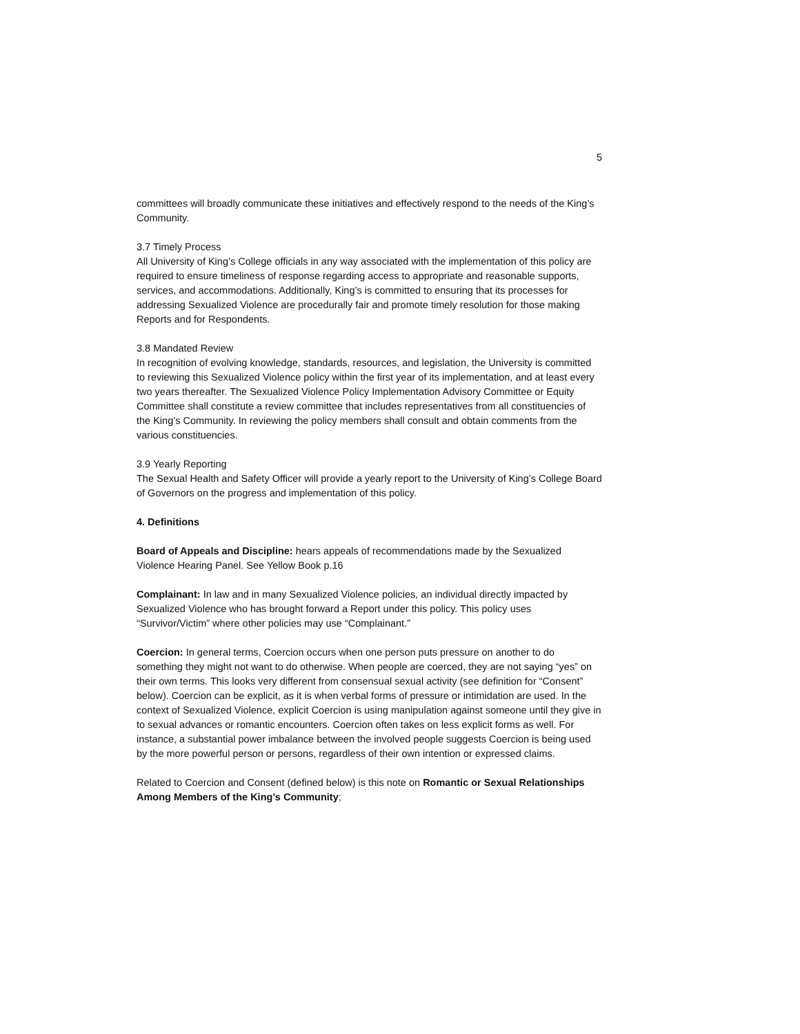5
committees will broadly communicate these initiatives and effectively respond to the needs of the King’s Community.
3.7 Timely Process
All University of King’s College officials in any way associated with the implementation of this policy are required to ensure timeliness of response regarding access to appropriate and reasonable supports, services, and accommodations. Additionally, King’s is committed to ensuring that its processes for addressing Sexualized Violence are procedurally fair and promote timely resolution for those making Reports and for Respondents.
3.8 Mandated Review
In recognition of evolving knowledge, standards, resources, and legislation, the University is committed to reviewing this Sexualized Violence policy within the first year of its implementation, and at least every two years thereafter. The Sexualized Violence Policy Implementation Advisory Committee or Equity Committee shall constitute a review committee that includes representatives from all constituencies of the King’s Community. In reviewing the policy members shall consult and obtain comments from the various constituencies.
3.9 Yearly Reporting
The Sexual Health and Safety Officer will provide a yearly report to the University of King’s College Board of Governors on the progress and implementation of this policy.
4. Definitions
Board of Appeals and Discipline: hears appeals of recommendations made by the Sexualized Violence Hearing Panel. See Yellow Book p.16
Complainant: In law and in many Sexualized Violence policies, an individual directly impacted by Sexualized Violence who has brought forward a Report under this policy. This policy uses “Survivor/Victim” where other policies may use “Complainant.”
Coercion: In general terms, Coercion occurs when one person puts pressure on another to do something they might not want to do otherwise. When people are coerced, they are not saying “yes” on their own terms. This looks very different from consensual sexual activity (see definition for “Consent” below). Coercion can be explicit, as it is when verbal forms of pressure or intimidation are used. In the context of Sexualized Violence, explicit Coercion is using manipulation against someone until they give in to sexual advances or romantic encounters. Coercion often takes on less explicit forms as well. For instance, a substantial power imbalance between the involved people suggests Coercion is being used by the more powerful person or persons, regardless of their own intention or expressed claims.
Related to Coercion and Consent (defined below) is this note on Romantic or Sexual Relationships Among Members of the King’s Community;